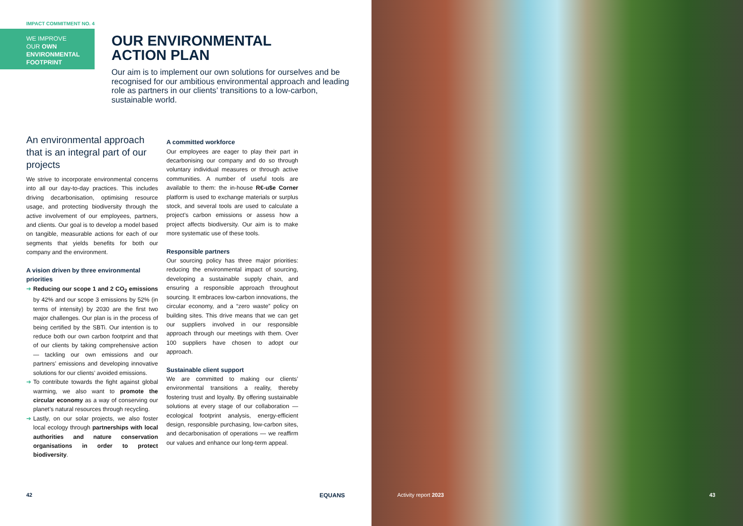IMPACT COMMITMENT NO. 4
WE IMPROVE
OUR OWN
ENVIRONMENTAL
FOOTPRINT
OUR ENVIRONMENTAL
ACTION PLAN
Our aim is to implement our own solutions for ourselves and be recognised for our ambitious environmental approach and leading role as partners in our clients’ transitions to a low-carbon, sustainable world.
An environmental approach that is an integral part of our projects
We strive to incorporate environmental concerns into all our day-to-day practices. This includes driving decarbonisation, optimising resource usage, and protecting biodiversity through the active involvement of our employees, partners, and clients. Our goal is to develop a model based on tangible, measurable actions for each of our segments that yields benefits for both our company and the environment.
A vision driven by three environmental priorities
➔ Reducing our scope 1 and 2 CO<sub>2</sub> emissions by 42% and our scope 3 emissions by 52% (in terms of intensity) by 2030 are the first two major challenges. Our plan is in the process of being certified by the SBTi. Our intention is to reduce both our own carbon footprint and that of our clients by taking comprehensive action — tackling our own emissions and our partners’ emissions and developing innovative solutions for our clients’ avoided emissions.
➔ To contribute towards the fight against global warming, we also want to promote the circular economy as a way of conserving our planet’s natural resources through recycling.
➔ Lastly, on our solar projects, we also foster local ecology through partnerships with local authorities and nature conservation organisations in order to protect biodiversity.
A committed workforce
Our employees are eager to play their part in decarbonising our company and do so through voluntary individual measures or through active communities. A number of useful tools are available to them: the in-house R€-u$e Corner platform is used to exchange materials or surplus stock, and several tools are used to calculate a project’s carbon emissions or assess how a project affects biodiversity. Our aim is to make more systematic use of these tools.
Responsible partners
Our sourcing policy has three major priorities: reducing the environmental impact of sourcing, developing a sustainable supply chain, and ensuring a responsible approach throughout sourcing. It embraces low-carbon innovations, the circular economy, and a “zero waste” policy on building sites. This drive means that we can get our suppliers involved in our responsible approach through our meetings with them. Over 100 suppliers have chosen to adopt our approach.
Sustainable client support
We are committed to making our clients’ environmental transitions a reality, thereby fostering trust and loyalty. By offering sustainable solutions at every stage of our collaboration — ecological footprint analysis, energy-efficient design, responsible purchasing, low-carbon sites, and decarbonisation of operations — we reaffirm our values and enhance our long-term appeal.
42 EQUANS
Activity report 2023 43